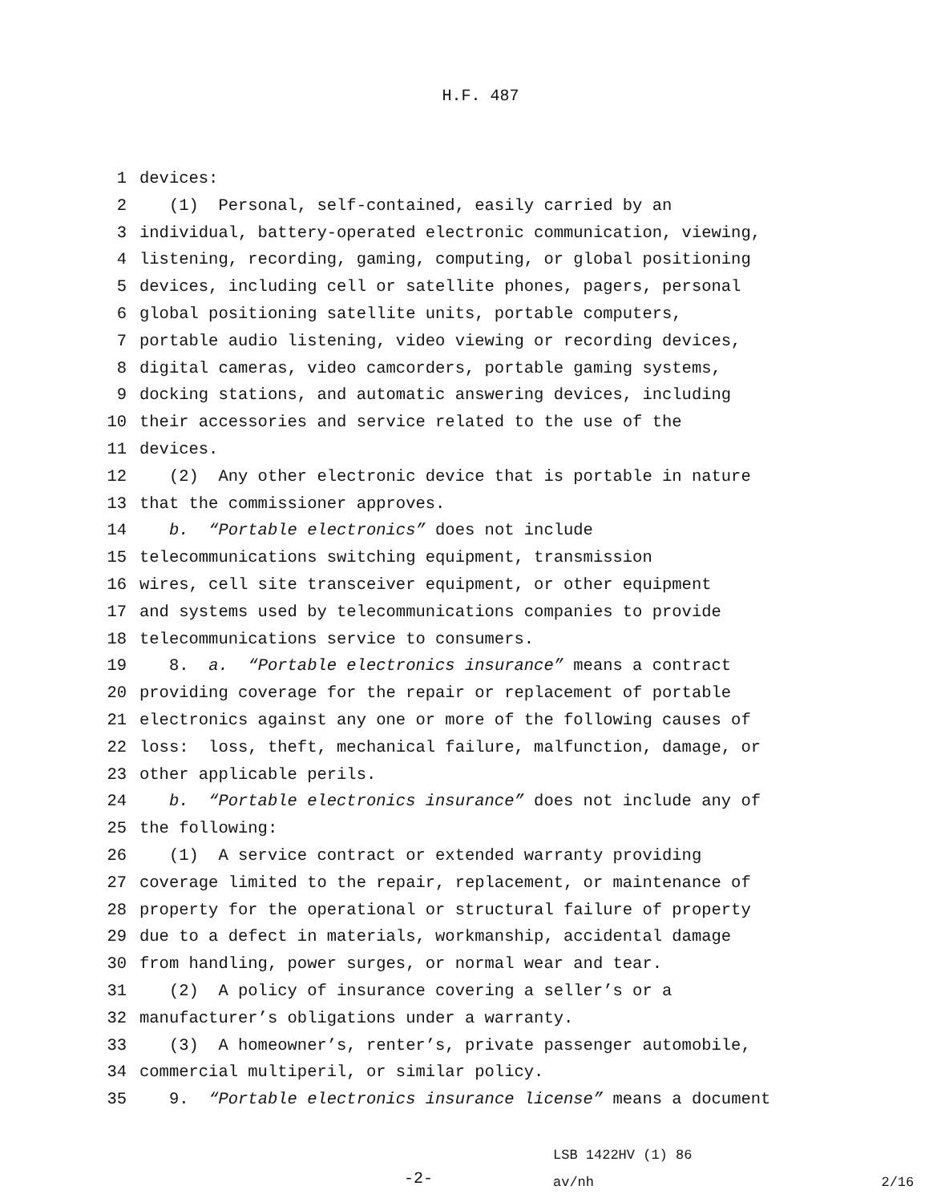H.F. 487
1 devices:
2 (1) Personal, self-contained, easily carried by an
3 individual, battery-operated electronic communication, viewing,
4 listening, recording, gaming, computing, or global positioning
5 devices, including cell or satellite phones, pagers, personal
6 global positioning satellite units, portable computers,
7 portable audio listening, video viewing or recording devices,
8 digital cameras, video camcorders, portable gaming systems,
9 docking stations, and automatic answering devices, including
10 their accessories and service related to the use of the
11 devices.
12 (2) Any other electronic device that is portable in nature
13 that the commissioner approves.
14 b. “Portable electronics” does not include
15 telecommunications switching equipment, transmission
16 wires, cell site transceiver equipment, or other equipment
17 and systems used by telecommunications companies to provide
18 telecommunications service to consumers.
19 8. a. “Portable electronics insurance” means a contract
20 providing coverage for the repair or replacement of portable
21 electronics against any one or more of the following causes of
22 loss: loss, theft, mechanical failure, malfunction, damage, or
23 other applicable perils.
24 b. “Portable electronics insurance” does not include any of
25 the following:
26 (1) A service contract or extended warranty providing
27 coverage limited to the repair, replacement, or maintenance of
28 property for the operational or structural failure of property
29 due to a defect in materials, workmanship, accidental damage
30 from handling, power surges, or normal wear and tear.
31 (2) A policy of insurance covering a seller’s or a
32 manufacturer’s obligations under a warranty.
33 (3) A homeowner’s, renter’s, private passenger automobile,
34 commercial multiperil, or similar policy.
35 9. “Portable electronics insurance license” means a document
-2-
LSB 1422HV (1) 86
av/nh
2/16